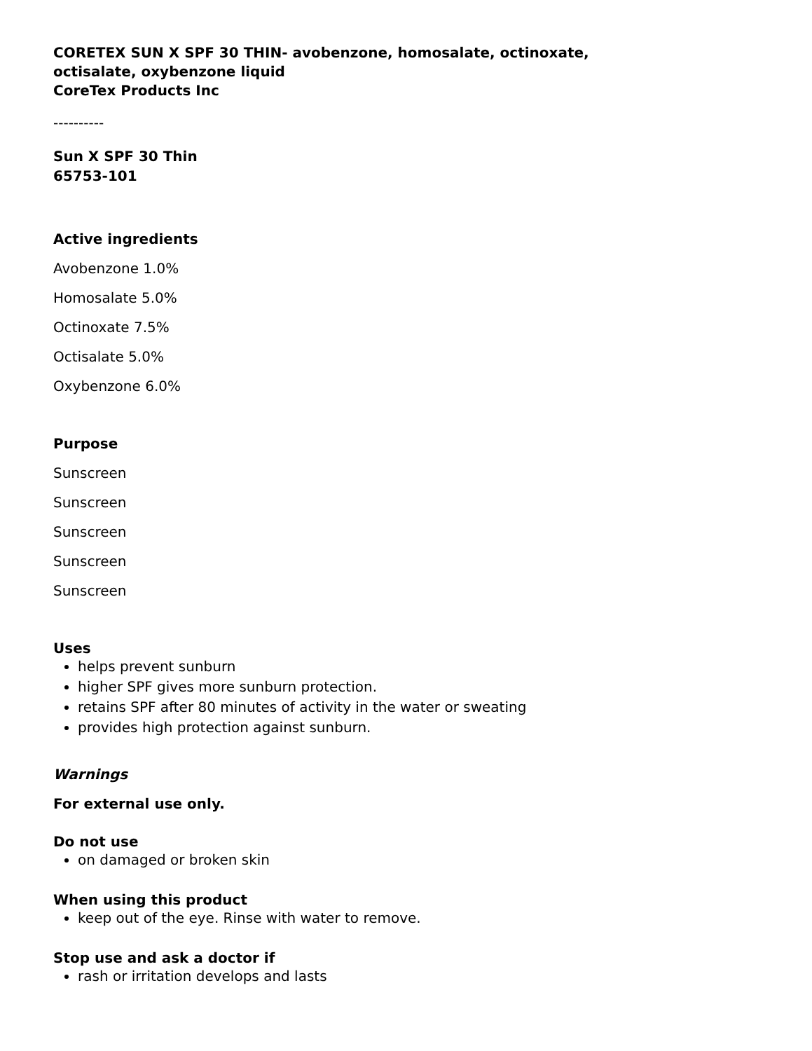CORETEX SUN X SPF 30 THIN- avobenzone, homosalate, octinoxate,
octisalate, oxybenzone liquid
CoreTex Products Inc
----------
Sun X SPF 30 Thin
65753-101
Active ingredients
Avobenzone 1.0%
Homosalate 5.0%
Octinoxate 7.5%
Octisalate 5.0%
Oxybenzone 6.0%
Purpose
Sunscreen
Sunscreen
Sunscreen
Sunscreen
Sunscreen
Uses
helps prevent sunburn
higher SPF gives more sunburn protection.
retains SPF after 80 minutes of activity in the water or sweating
provides high protection against sunburn.
Warnings
For external use only.
Do not use
on damaged or broken skin
When using this product
keep out of the eye. Rinse with water to remove.
Stop use and ask a doctor if
rash or irritation develops and lasts